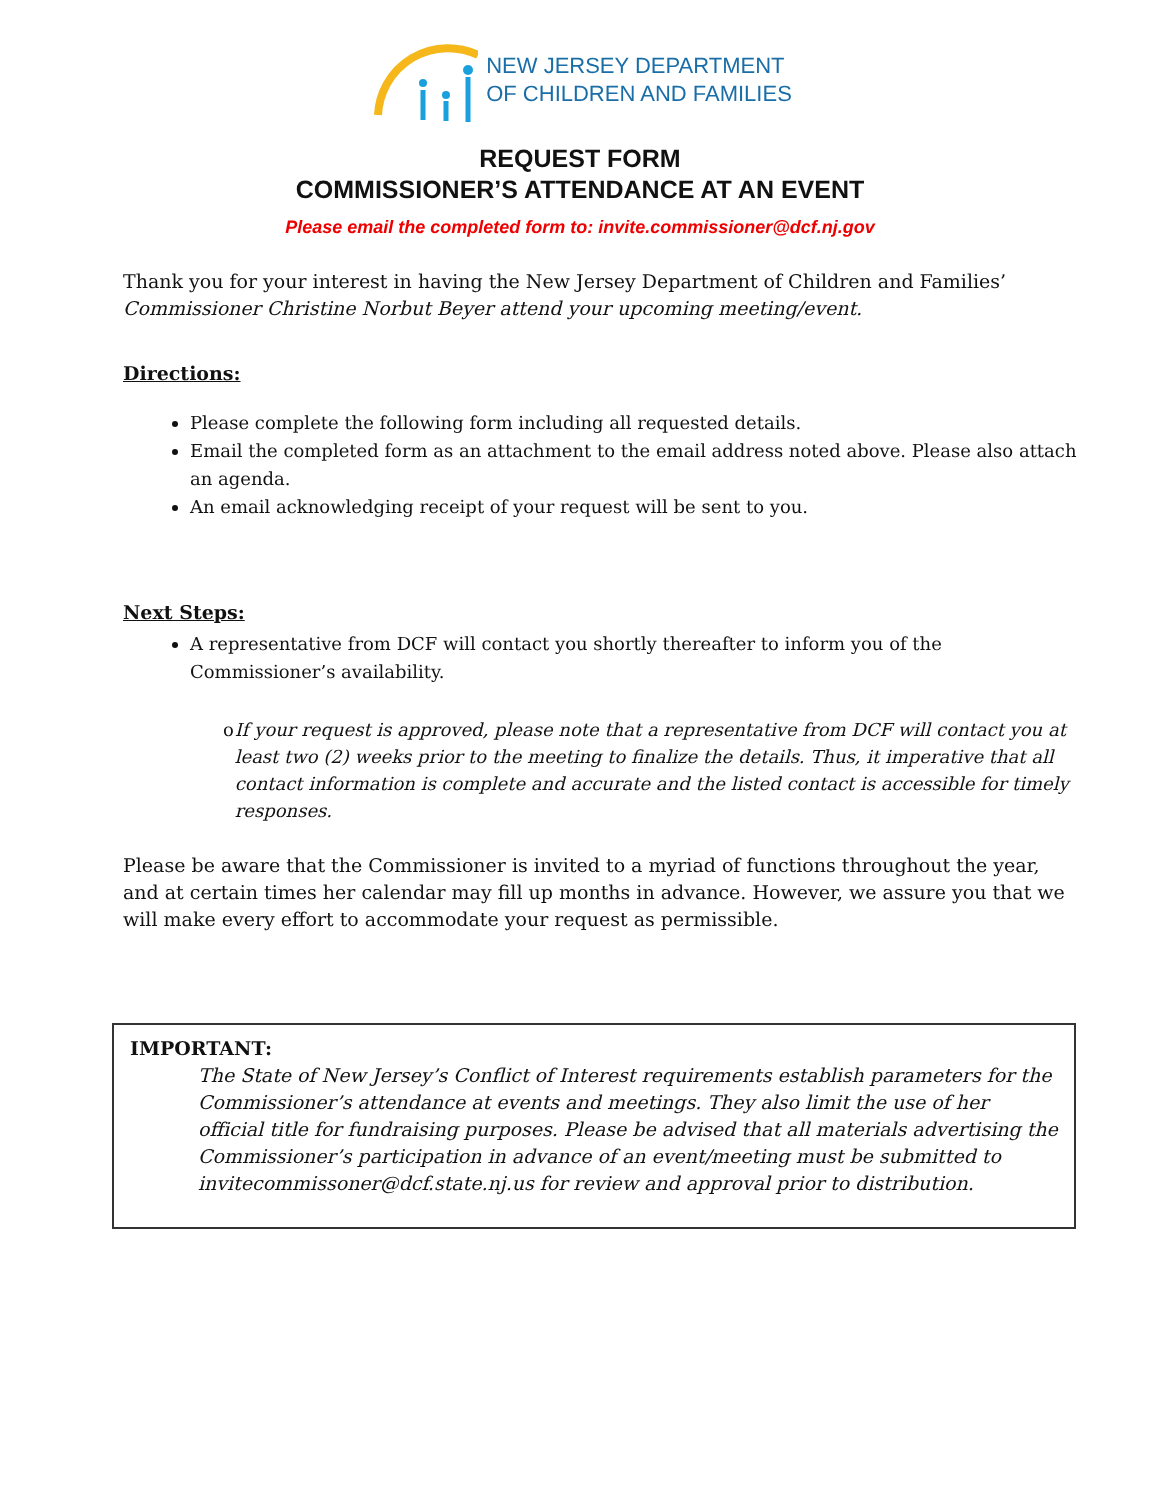NEW JERSEY DEPARTMENT
OF CHILDREN AND FAMILIES
REQUEST FORM
COMMISSIONER’S ATTENDANCE AT AN EVENT
Please email the completed form to: invite.commissioner@dcf.nj.gov
Thank you for your interest in having the New Jersey Department of Children and Families’ Commissioner Christine Norbut Beyer attend your upcoming meeting/event.
Directions:
Please complete the following form including all requested details.
Email the completed form as an attachment to the email address noted above. Please also attach an agenda.
An email acknowledging receipt of your request will be sent to you.
Next Steps:
A representative from DCF will contact you shortly thereafter to inform you of the Commissioner’s availability.
o If your request is approved, please note that a representative from DCF will contact you at least two (2) weeks prior to the meeting to finalize the details. Thus, it imperative that all contact information is complete and accurate and the listed contact is accessible for timely responses.
Please be aware that the Commissioner is invited to a myriad of functions throughout the year, and at certain times her calendar may fill up months in advance. However, we assure you that we will make every effort to accommodate your request as permissible.
IMPORTANT:
The State of New Jersey’s Conflict of Interest requirements establish parameters for the Commissioner’s attendance at events and meetings. They also limit the use of her official title for fundraising purposes. Please be advised that all materials advertising the Commissioner’s participation in advance of an event/meeting must be submitted to invitecommissoner@dcf.state.nj.us for review and approval prior to distribution.